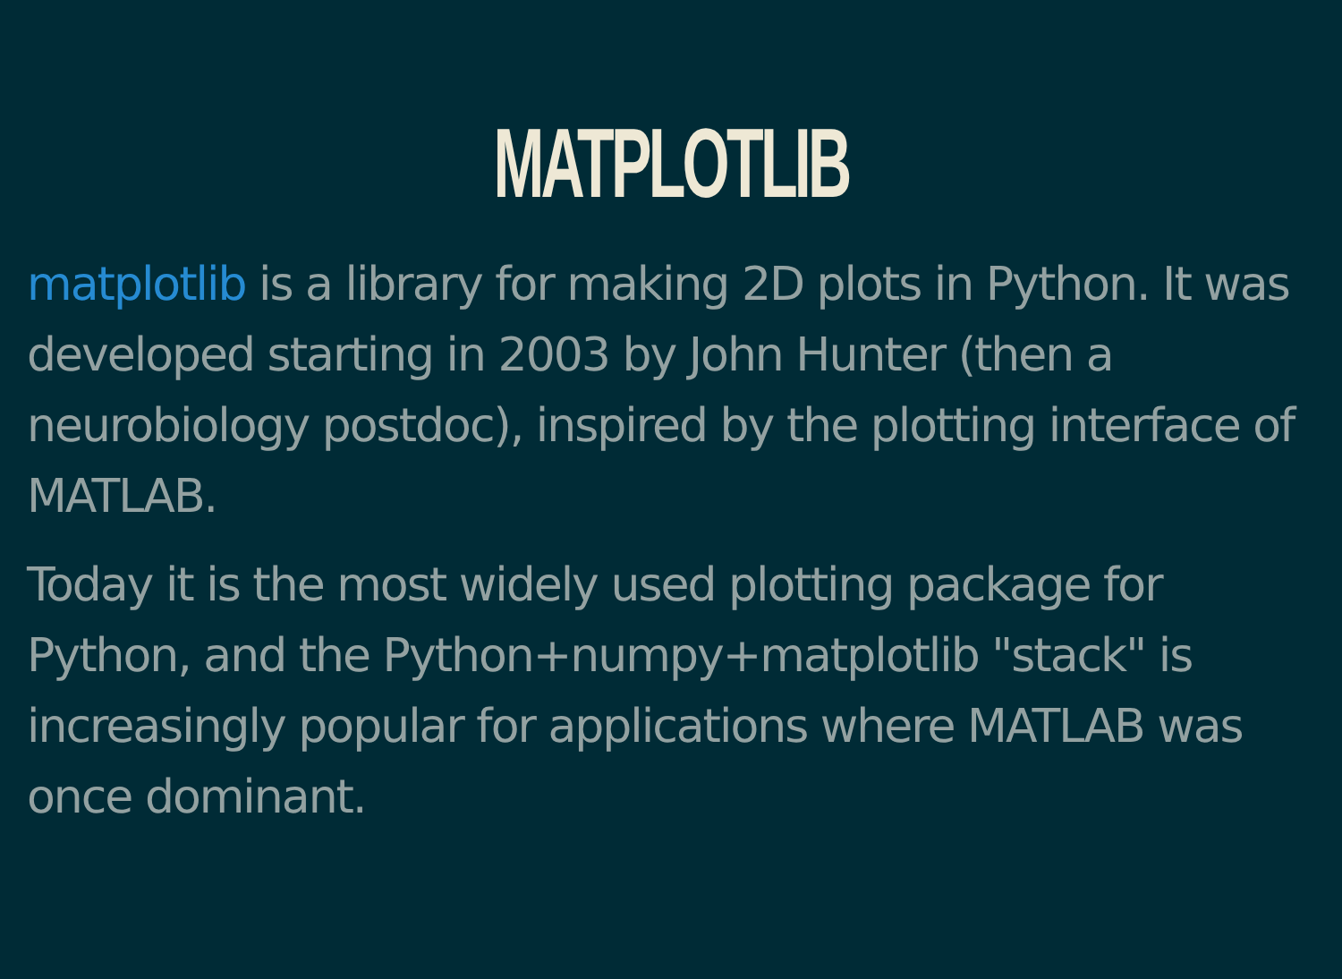MATPLOTLIB
matplotlib is a library for making 2D plots in Python. It was developed starting in 2003 by John Hunter (then a neurobiology postdoc), inspired by the plotting interface of MATLAB.
Today it is the most widely used plotting package for Python, and the Python+numpy+matplotlib "stack" is increasingly popular for applications where MATLAB was once dominant.